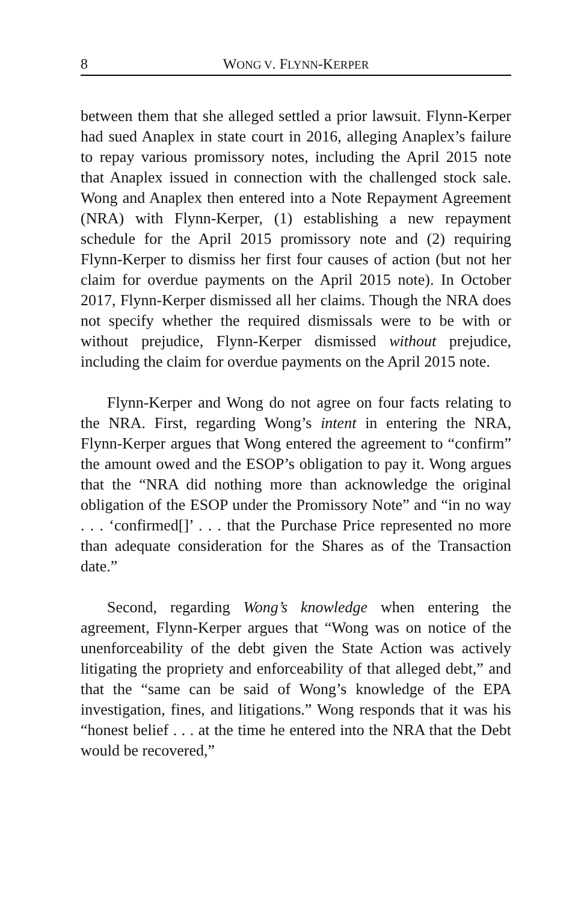8 WONG V. FLYNN-KERPER
between them that she alleged settled a prior lawsuit. Flynn-Kerper had sued Anaplex in state court in 2016, alleging Anaplex’s failure to repay various promissory notes, including the April 2015 note that Anaplex issued in connection with the challenged stock sale. Wong and Anaplex then entered into a Note Repayment Agreement (NRA) with Flynn-Kerper, (1) establishing a new repayment schedule for the April 2015 promissory note and (2) requiring Flynn-Kerper to dismiss her first four causes of action (but not her claim for overdue payments on the April 2015 note). In October 2017, Flynn-Kerper dismissed all her claims. Though the NRA does not specify whether the required dismissals were to be with or without prejudice, Flynn-Kerper dismissed without prejudice, including the claim for overdue payments on the April 2015 note.
Flynn-Kerper and Wong do not agree on four facts relating to the NRA. First, regarding Wong’s intent in entering the NRA, Flynn-Kerper argues that Wong entered the agreement to “confirm” the amount owed and the ESOP’s obligation to pay it. Wong argues that the “NRA did nothing more than acknowledge the original obligation of the ESOP under the Promissory Note” and “in no way . . . ‘confirmed[]’ . . . that the Purchase Price represented no more than adequate consideration for the Shares as of the Transaction date.”
Second, regarding Wong’s knowledge when entering the agreement, Flynn-Kerper argues that “Wong was on notice of the unenforceability of the debt given the State Action was actively litigating the propriety and enforceability of that alleged debt,” and that the “same can be said of Wong’s knowledge of the EPA investigation, fines, and litigations.” Wong responds that it was his “honest belief . . . at the time he entered into the NRA that the Debt would be recovered,”